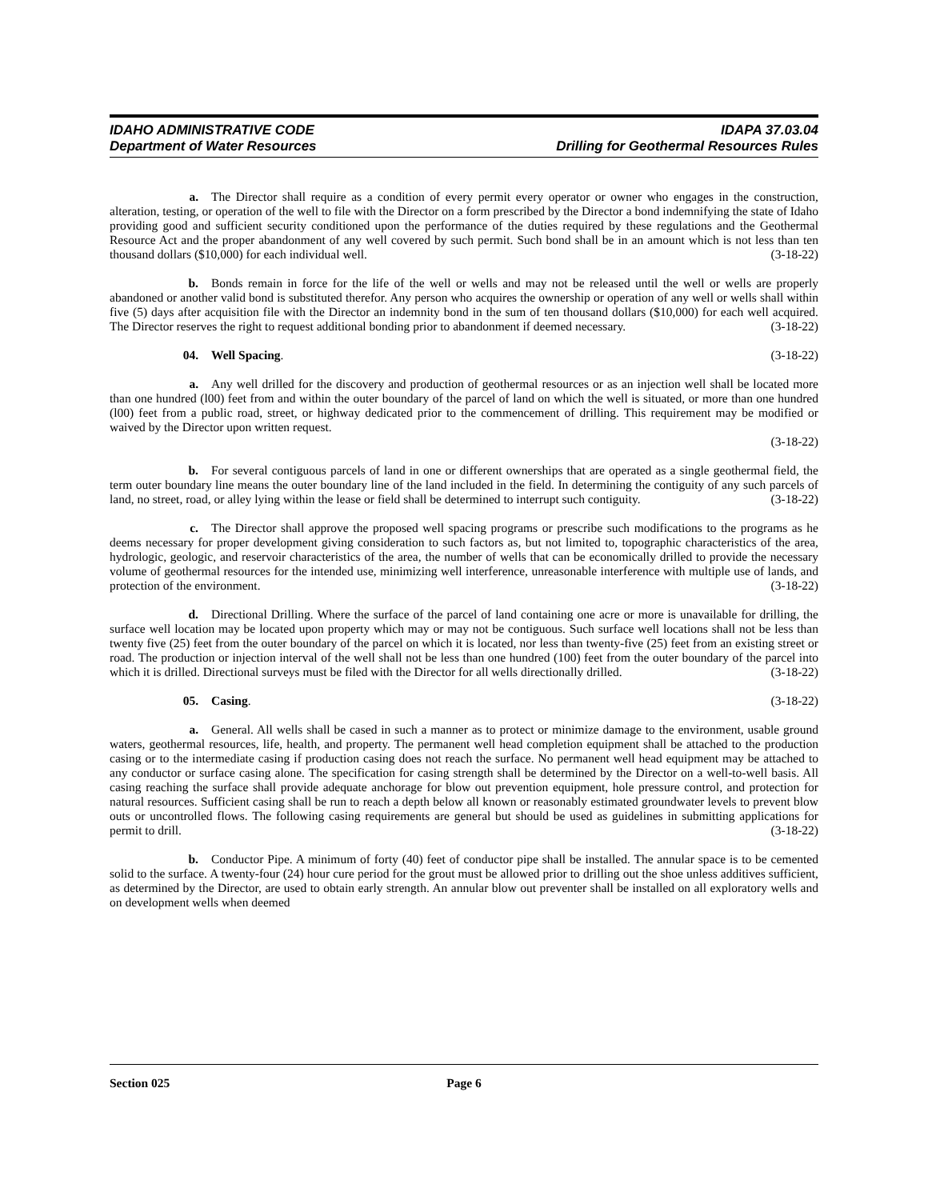IDAHO ADMINISTRATIVE CODE
Department of Water Resources
IDAPA 37.03.04
Drilling for Geothermal Resources Rules
a. The Director shall require as a condition of every permit every operator or owner who engages in the construction, alteration, testing, or operation of the well to file with the Director on a form prescribed by the Director a bond indemnifying the state of Idaho providing good and sufficient security conditioned upon the performance of the duties required by these regulations and the Geothermal Resource Act and the proper abandonment of any well covered by such permit. Such bond shall be in an amount which is not less than ten thousand dollars ($10,000) for each individual well. (3-18-22)
b. Bonds remain in force for the life of the well or wells and may not be released until the well or wells are properly abandoned or another valid bond is substituted therefor. Any person who acquires the ownership or operation of any well or wells shall within five (5) days after acquisition file with the Director an indemnity bond in the sum of ten thousand dollars ($10,000) for each well acquired. The Director reserves the right to request additional bonding prior to abandonment if deemed necessary. (3-18-22)
04. Well Spacing. (3-18-22)
a. Any well drilled for the discovery and production of geothermal resources or as an injection well shall be located more than one hundred (l00) feet from and within the outer boundary of the parcel of land on which the well is situated, or more than one hundred (l00) feet from a public road, street, or highway dedicated prior to the commencement of drilling. This requirement may be modified or waived by the Director upon written request.
(3-18-22)
b. For several contiguous parcels of land in one or different ownerships that are operated as a single geothermal field, the term outer boundary line means the outer boundary line of the land included in the field. In determining the contiguity of any such parcels of land, no street, road, or alley lying within the lease or field shall be determined to interrupt such contiguity. (3-18-22)
c. The Director shall approve the proposed well spacing programs or prescribe such modifications to the programs as he deems necessary for proper development giving consideration to such factors as, but not limited to, topographic characteristics of the area, hydrologic, geologic, and reservoir characteristics of the area, the number of wells that can be economically drilled to provide the necessary volume of geothermal resources for the intended use, minimizing well interference, unreasonable interference with multiple use of lands, and protection of the environment. (3-18-22)
d. Directional Drilling. Where the surface of the parcel of land containing one acre or more is unavailable for drilling, the surface well location may be located upon property which may or may not be contiguous. Such surface well locations shall not be less than twenty five (25) feet from the outer boundary of the parcel on which it is located, nor less than twenty-five (25) feet from an existing street or road. The production or injection interval of the well shall not be less than one hundred (100) feet from the outer boundary of the parcel into which it is drilled. Directional surveys must be filed with the Director for all wells directionally drilled. (3-18-22)
05. Casing. (3-18-22)
a. General. All wells shall be cased in such a manner as to protect or minimize damage to the environment, usable ground waters, geothermal resources, life, health, and property. The permanent well head completion equipment shall be attached to the production casing or to the intermediate casing if production casing does not reach the surface. No permanent well head equipment may be attached to any conductor or surface casing alone. The specification for casing strength shall be determined by the Director on a well-to-well basis. All casing reaching the surface shall provide adequate anchorage for blow out prevention equipment, hole pressure control, and protection for natural resources. Sufficient casing shall be run to reach a depth below all known or reasonably estimated groundwater levels to prevent blow outs or uncontrolled flows. The following casing requirements are general but should be used as guidelines in submitting applications for permit to drill. (3-18-22)
b. Conductor Pipe. A minimum of forty (40) feet of conductor pipe shall be installed. The annular space is to be cemented solid to the surface. A twenty-four (24) hour cure period for the grout must be allowed prior to drilling out the shoe unless additives sufficient, as determined by the Director, are used to obtain early strength. An annular blow out preventer shall be installed on all exploratory wells and on development wells when deemed
Section 025 Page 6